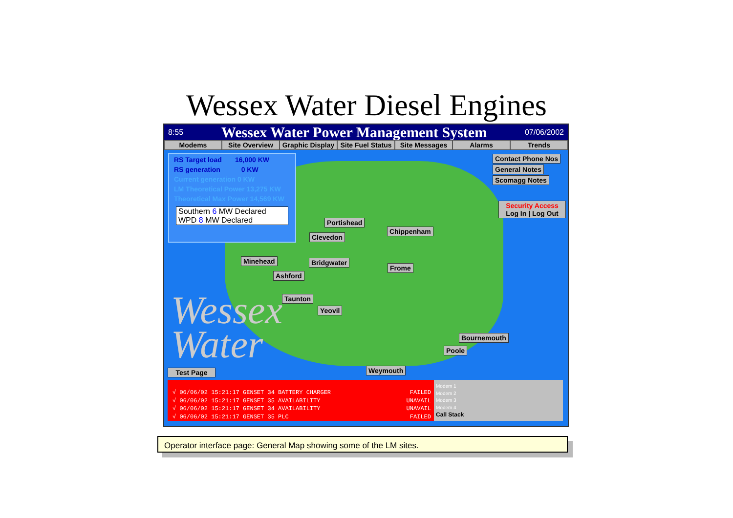Wessex Water Diesel Engines
8:55 Wessex Water Power Management System 07/06/2002
Modems Site Overview Graphic Display Site Fuel Status Site Messages Alarms Trends
Wessex
Water
RS Target load 16,000 KW
RS generation 0 KW
Current generation 0 KW
LM Theoretical Power 13,275 KW
Theoretical Max Power 14,569 KW
Southern 6 MW Declared
WPD 8 MW Declared
Contact Phone Nos
General Notes
Scomagg Notes
Security Access
Log In | Log Out
Portishead
Chippenham
Clevedon
Minehead Bridgwater
Frome
Ashford
Taunton
Yeovil
Bournemouth
Poole
Weymouth
Test Page
√ 06/06/02 15:21:17 GENSET 34 BATTERY CHARGER FAILED
√ 06/06/02 15:21:17 GENSET 35 AVAILABILITY UNAVAIL
√ 06/06/02 15:21:17 GENSET 34 AVAILABILITY UNAVAIL
√ 06/06/02 15:21:17 GENSET 35 PLC FAILED
Modem 1
Modem 2
Modem 3
Modem 4
Call Stack
Operator interface page: General Map showing some of the LM sites.